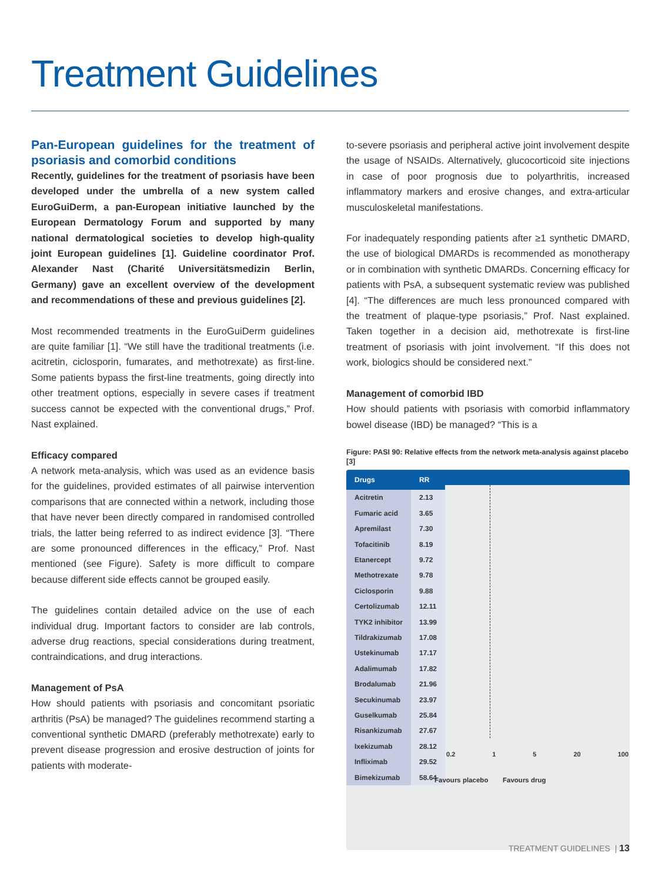Treatment Guidelines
Pan-European guidelines for the treatment of psoriasis and comorbid conditions
Recently, guidelines for the treatment of psoriasis have been developed under the umbrella of a new system called EuroGuiDerm, a pan-European initiative launched by the European Dermatology Forum and supported by many national dermatological societies to develop high-quality joint European guidelines [1]. Guideline coordinator Prof. Alexander Nast (Charité Universitätsmedizin Berlin, Germany) gave an excellent overview of the development and recommendations of these and previous guidelines [2].
Most recommended treatments in the EuroGuiDerm guidelines are quite familiar [1]. “We still have the traditional treatments (i.e. acitretin, ciclosporin, fumarates, and methotrexate) as first-line. Some patients bypass the first-line treatments, going directly into other treatment options, especially in severe cases if treatment success cannot be expected with the conventional drugs,” Prof. Nast explained.
Efficacy compared
A network meta-analysis, which was used as an evidence basis for the guidelines, provided estimates of all pairwise intervention comparisons that are connected within a network, including those that have never been directly compared in randomised controlled trials, the latter being referred to as indirect evidence [3]. “There are some pronounced differences in the efficacy,” Prof. Nast mentioned (see Figure). Safety is more difficult to compare because different side effects cannot be grouped easily.
The guidelines contain detailed advice on the use of each individual drug. Important factors to consider are lab controls, adverse drug reactions, special considerations during treatment, contraindications, and drug interactions.
Management of PsA
How should patients with psoriasis and concomitant psoriatic arthritis (PsA) be managed? The guidelines recommend starting a conventional synthetic DMARD (preferably methotrexate) early to prevent disease progression and erosive destruction of joints for patients with moderate-
to-severe psoriasis and peripheral active joint involvement despite the usage of NSAIDs. Alternatively, glucocorticoid site injections in case of poor prognosis due to polyarthritis, increased inflammatory markers and erosive changes, and extra-articular musculoskeletal manifestations.
For inadequately responding patients after ≥1 synthetic DMARD, the use of biological DMARDs is recommended as monotherapy or in combination with synthetic DMARDs. Concerning efficacy for patients with PsA, a subsequent systematic review was published [4]. “The differences are much less pronounced compared with the treatment of plaque-type psoriasis,” Prof. Nast explained. Taken together in a decision aid, methotrexate is first-line treatment of psoriasis with joint involvement. “If this does not work, biologics should be considered next.”
Management of comorbid IBD
How should patients with psoriasis with comorbid inflammatory bowel disease (IBD) be managed? “This is a
Figure: PASI 90: Relative effects from the network meta-analysis against placebo [3]
| Drugs | RR |
| --- | --- |
| Acitretin | 2.13 |
| Fumaric acid | 3.65 |
| Apremilast | 7.30 |
| Tofacitinib | 8.19 |
| Etanercept | 9.72 |
| Methotrexate | 9.78 |
| Ciclosporin | 9.88 |
| Certolizumab | 12.11 |
| TYK2 inhibitor | 13.99 |
| Tildrakizumab | 17.08 |
| Ustekinumab | 17.17 |
| Adalimumab | 17.82 |
| Brodalumab | 21.96 |
| Secukinumab | 23.97 |
| Guselkumab | 25.84 |
| Risankizumab | 27.67 |
| Ixekizumab | 28.12 |
| Infliximab | 29.52 |
| Bimekizumab | 58.64 |
0.2 1 5 20 100
Favours placebo Favours drug
TREATMENT GUIDELINES | 13